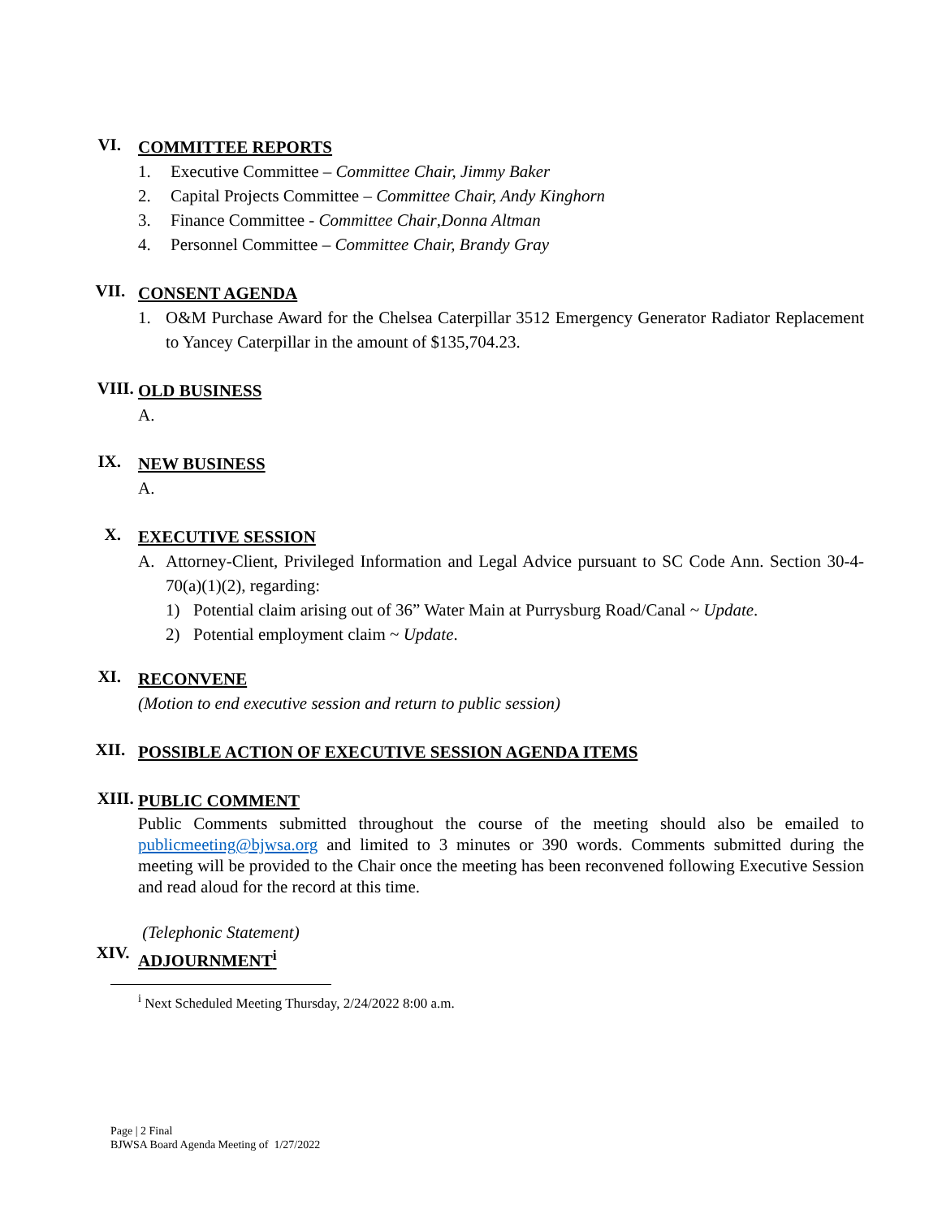VI.
COMMITTEE REPORTS
1. Executive Committee – Committee Chair, Jimmy Baker
2. Capital Projects Committee – Committee Chair, Andy Kinghorn
3. Finance Committee - Committee Chair, Donna Altman
4. Personnel Committee – Committee Chair, Brandy Gray
VII.
CONSENT AGENDA
1. O&M Purchase Award for the Chelsea Caterpillar 3512 Emergency Generator Radiator Replacement to Yancey Caterpillar in the amount of $135,704.23.
VIII.
OLD BUSINESS
A.
IX.
NEW BUSINESS
A.
X.
EXECUTIVE SESSION
A. Attorney-Client, Privileged Information and Legal Advice pursuant to SC Code Ann. Section 30-4-70(a)(1)(2), regarding:
1) Potential claim arising out of 36” Water Main at Purrysburg Road/Canal ~ Update.
2) Potential employment claim ~ Update.
XI.
RECONVENE
(Motion to end executive session and return to public session)
XII.
POSSIBLE ACTION OF EXECUTIVE SESSION AGENDA ITEMS
XIII.
PUBLIC COMMENT
Public Comments submitted throughout the course of the meeting should also be emailed to publicmeeting@bjwsa.org and limited to 3 minutes or 390 words. Comments submitted during the meeting will be provided to the Chair once the meeting has been reconvened following Executive Session and read aloud for the record at this time.
(Telephonic Statement)
XIV.
ADJOURNMENT<sup>i</sup>
<sup>i</sup> Next Scheduled Meeting Thursday, 2/24/2022 8:00 a.m.
Page | 2 Final
BJWSA Board Agenda Meeting of 1/27/2022